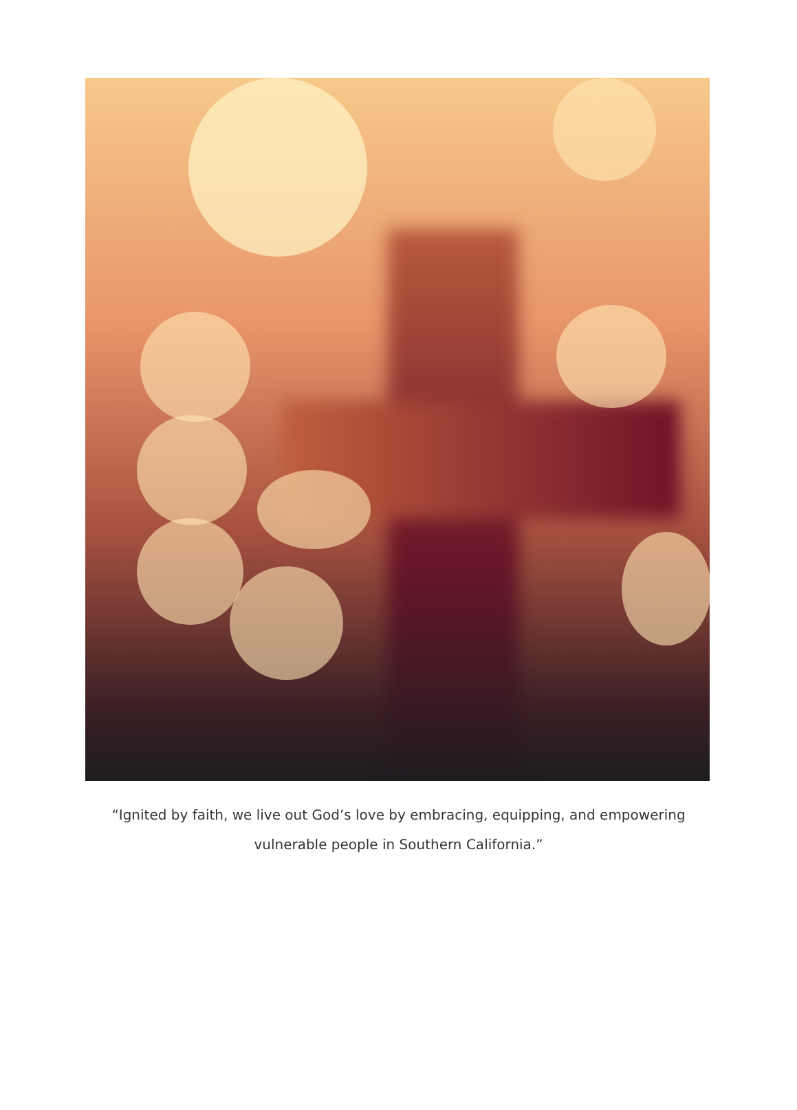“Ignited by faith, we live out God’s love by embracing, equipping, and empowering
vulnerable people in Southern California.”